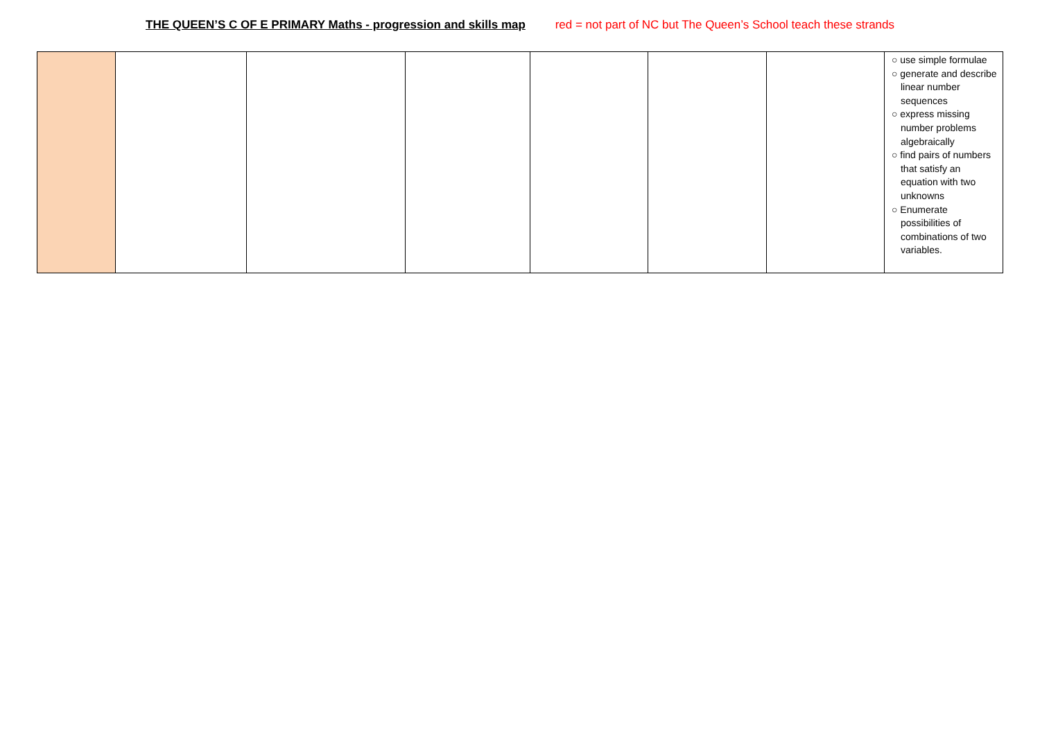THE QUEEN’S C OF E PRIMARY Maths - progression and skills map red = not part of NC but The Queen’s School teach these strands
| | | | | | | | ○ use simple formulae ○ generate and describe linear number sequences ○ express missing number problems algebraically ○ find pairs of numbers that satisfy an equation with two unknowns ○ Enumerate possibilities of combinations of two variables. |